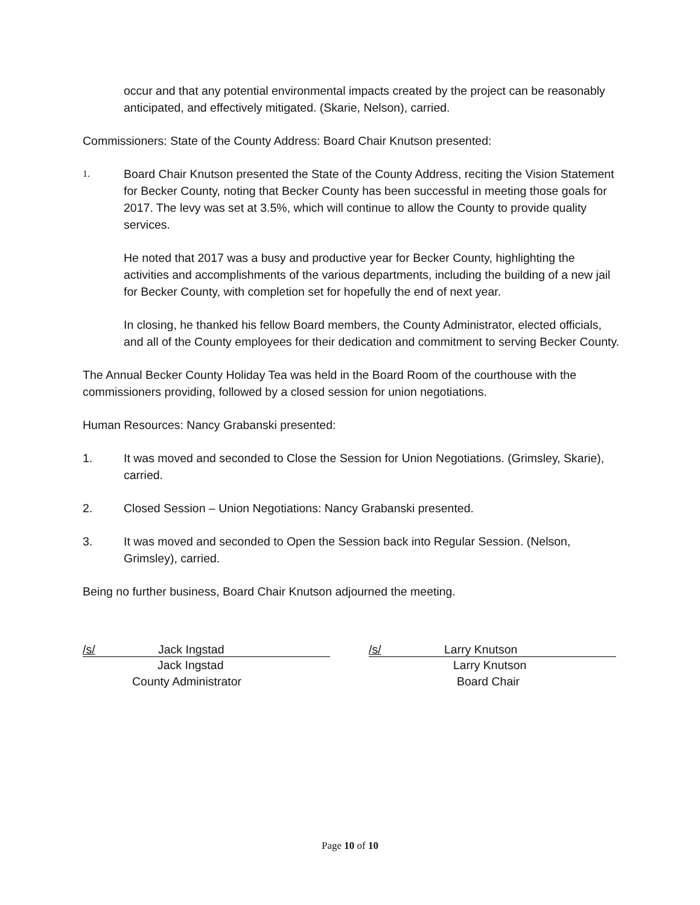occur and that any potential environmental impacts created by the project can be reasonably anticipated, and effectively mitigated. (Skarie, Nelson), carried.
Commissioners: State of the County Address: Board Chair Knutson presented:
1.
Board Chair Knutson presented the State of the County Address, reciting the Vision Statement for Becker County, noting that Becker County has been successful in meeting those goals for 2017. The levy was set at 3.5%, which will continue to allow the County to provide quality services.
He noted that 2017 was a busy and productive year for Becker County, highlighting the activities and accomplishments of the various departments, including the building of a new jail for Becker County, with completion set for hopefully the end of next year.
In closing, he thanked his fellow Board members, the County Administrator, elected officials, and all of the County employees for their dedication and commitment to serving Becker County.
The Annual Becker County Holiday Tea was held in the Board Room of the courthouse with the commissioners providing, followed by a closed session for union negotiations.
Human Resources: Nancy Grabanski presented:
1. It was moved and seconded to Close the Session for Union Negotiations. (Grimsley, Skarie), carried.
2. Closed Session – Union Negotiations: Nancy Grabanski presented.
3. It was moved and seconded to Open the Session back into Regular Session. (Nelson, Grimsley), carried.
Being no further business, Board Chair Knutson adjourned the meeting.
/s/ Jack Ingstad
Jack Ingstad
County Administrator
/s/ Larry Knutson
Larry Knutson
Board Chair
Page 10 of 10